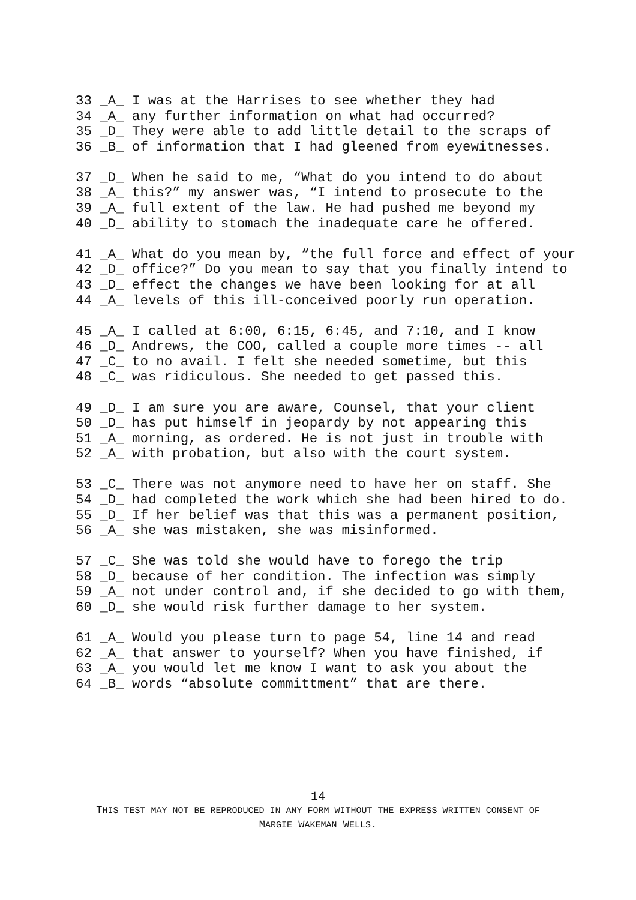33 _A_ I was at the Harrises to see whether they had
34 _A_ any further information on what had occurred?
35 _D_ They were able to add little detail to the scraps of
36 _B_ of information that I had gleened from eyewitnesses.
37 _D_ When he said to me, “What do you intend to do about
38 _A_ this?” my answer was, “I intend to prosecute to the
39 _A_ full extent of the law. He had pushed me beyond my
40 _D_ ability to stomach the inadequate care he offered.
41 _A_ What do you mean by, “the full force and effect of your
42 _D_ office?” Do you mean to say that you finally intend to
43 _D_ effect the changes we have been looking for at all
44 _A_ levels of this ill-conceived poorly run operation.
45 _A_ I called at 6:00, 6:15, 6:45, and 7:10, and I know
46 _D_ Andrews, the COO, called a couple more times -- all
47 _C_ to no avail. I felt she needed sometime, but this
48 _C_ was ridiculous. She needed to get passed this.
49 _D_ I am sure you are aware, Counsel, that your client
50 _D_ has put himself in jeopardy by not appearing this
51 _A_ morning, as ordered. He is not just in trouble with
52 _A_ with probation, but also with the court system.
53 _C_ There was not anymore need to have her on staff. She
54 _D_ had completed the work which she had been hired to do.
55 _D_ If her belief was that this was a permanent position,
56 _A_ she was mistaken, she was misinformed.
57 _C_ She was told she would have to forego the trip
58 _D_ because of her condition. The infection was simply
59 _A_ not under control and, if she decided to go with them,
60 _D_ she would risk further damage to her system.
61 _A_ Would you please turn to page 54, line 14 and read
62 _A_ that answer to yourself? When you have finished, if
63 _A_ you would let me know I want to ask you about the
64 _B_ words “absolute committment” that are there.
14
THIS TEST MAY NOT BE REPRODUCED IN ANY FORM WITHOUT THE EXPRESS WRITTEN CONSENT OF
MARGIE WAKEMAN WELLS.